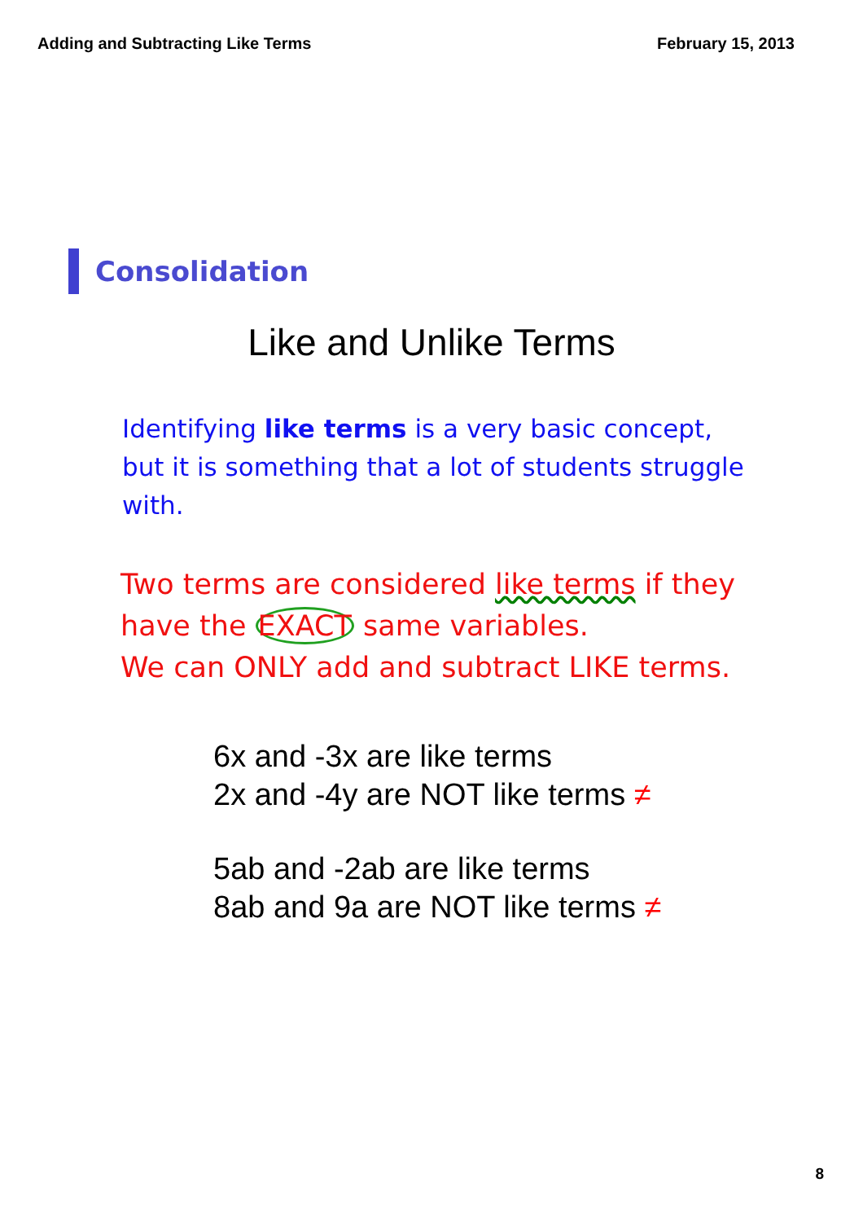Adding and Subtracting Like Terms February 15, 2013
Consolidation
Like and Unlike Terms
Identifying like terms is a very basic concept, but it is something that a lot of students struggle with.
Two terms are considered like terms if they
have the EXACT same variables.
We can ONLY add and subtract LIKE terms.
6x and -3x are like terms
2x and -4y are NOT like terms ≠
5ab and -2ab are like terms
8ab and 9a are NOT like terms ≠
8